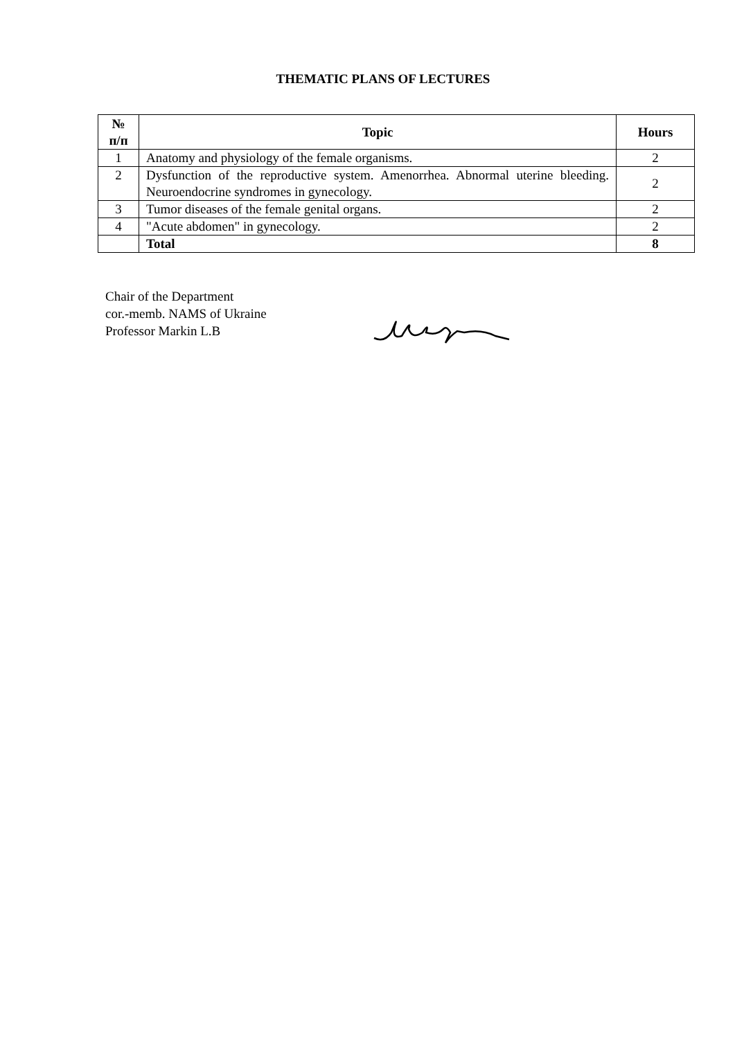THEMATIC PLANS OF LECTURES
| № п/п | Topic | Hours |
| --- | --- | --- |
| 1 | Anatomy and physiology of the female organisms. | 2 |
| 2 | Dysfunction of the reproductive system. Amenorrhea. Abnormal uterine bleeding. Neuroendocrine syndromes in gynecology. | 2 |
| 3 | Tumor diseases of the female genital organs. | 2 |
| 4 | "Acute abdomen" in gynecology. | 2 |
| | Total | 8 |
Chair of the Department
cor.-memb. NAMS of Ukraine
Professor Markin L.B